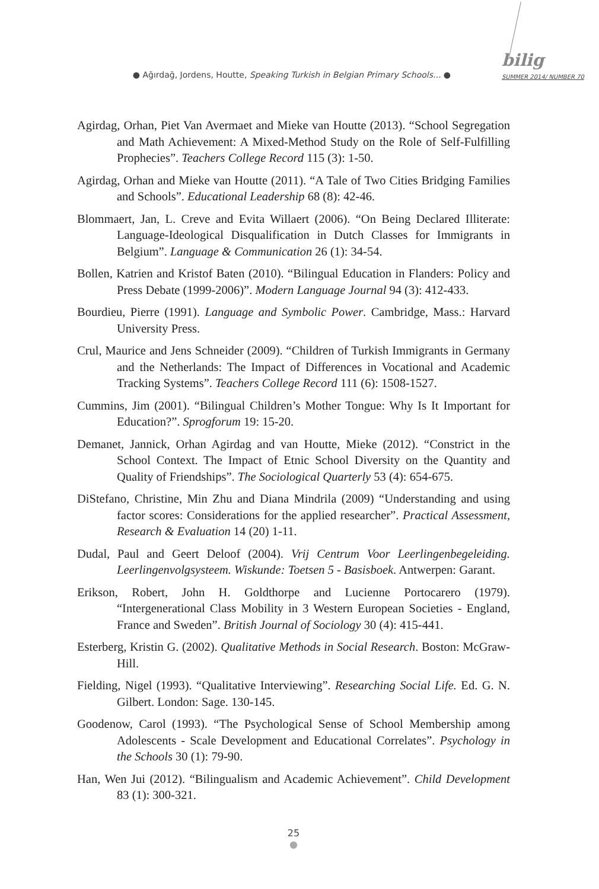● Ağırdağ, Jordens, Houtte, Speaking Turkish in Belgian Primary Schools... ●
bilig
SUMMER 2014/ NUMBER 70
Agirdag, Orhan, Piet Van Avermaet and Mieke van Houtte (2013). “School Segregation and Math Achievement: A Mixed-Method Study on the Role of Self-Fulfilling Prophecies”. Teachers College Record 115 (3): 1-50.
Agirdag, Orhan and Mieke van Houtte (2011). “A Tale of Two Cities Bridging Families and Schools”. Educational Leadership 68 (8): 42-46.
Blommaert, Jan, L. Creve and Evita Willaert (2006). “On Being Declared Illiterate: Language-Ideological Disqualification in Dutch Classes for Immigrants in Belgium”. Language & Communication 26 (1): 34-54.
Bollen, Katrien and Kristof Baten (2010). “Bilingual Education in Flanders: Policy and Press Debate (1999-2006)”. Modern Language Journal 94 (3): 412-433.
Bourdieu, Pierre (1991). Language and Symbolic Power. Cambridge, Mass.: Harvard University Press.
Crul, Maurice and Jens Schneider (2009). “Children of Turkish Immigrants in Germany and the Netherlands: The Impact of Differences in Vocational and Academic Tracking Systems”. Teachers College Record 111 (6): 1508-1527.
Cummins, Jim (2001). “Bilingual Children’s Mother Tongue: Why Is It Important for Education?”. Sprogforum 19: 15-20.
Demanet, Jannick, Orhan Agirdag and van Houtte, Mieke (2012). “Constrict in the School Context. The Impact of Etnic School Diversity on the Quantity and Quality of Friendships”. The Sociological Quarterly 53 (4): 654-675.
DiStefano, Christine, Min Zhu and Diana Mindrila (2009) “Understanding and using factor scores: Considerations for the applied researcher”. Practical Assessment, Research & Evaluation 14 (20) 1-11.
Dudal, Paul and Geert Deloof (2004). Vrij Centrum Voor Leerlingenbegeleiding. Leerlingenvolgsysteem. Wiskunde: Toetsen 5 - Basisboek. Antwerpen: Garant.
Erikson, Robert, John H. Goldthorpe and Lucienne Portocarero (1979). “Intergenerational Class Mobility in 3 Western European Societies - England, France and Sweden”. British Journal of Sociology 30 (4): 415-441.
Esterberg, Kristin G. (2002). Qualitative Methods in Social Research. Boston: McGraw-Hill.
Fielding, Nigel (1993). “Qualitative Interviewing”. Researching Social Life. Ed. G. N. Gilbert. London: Sage. 130-145.
Goodenow, Carol (1993). “The Psychological Sense of School Membership among Adolescents - Scale Development and Educational Correlates”. Psychology in the Schools 30 (1): 79-90.
Han, Wen Jui (2012). “Bilingualism and Academic Achievement”. Child Development 83 (1): 300-321.
25
●